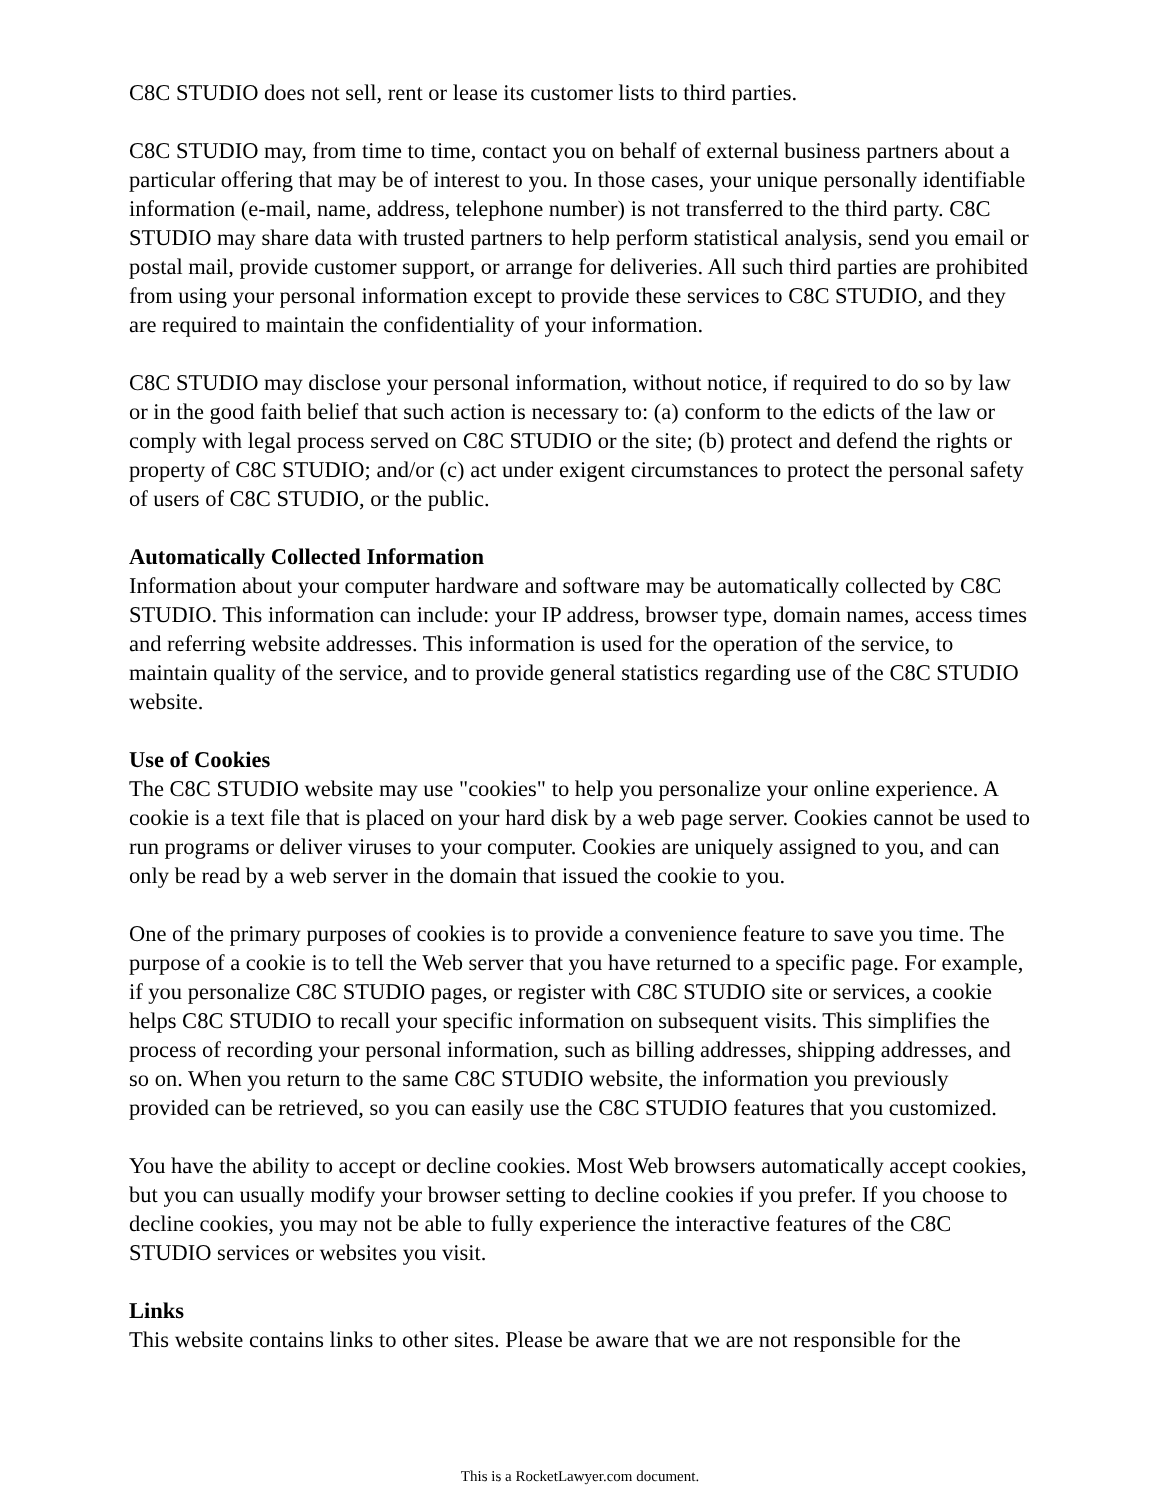C8C STUDIO does not sell, rent or lease its customer lists to third parties.
C8C STUDIO may, from time to time, contact you on behalf of external business partners about a particular offering that may be of interest to you. In those cases, your unique personally identifiable information (e-mail, name, address, telephone number) is not transferred to the third party. C8C STUDIO may share data with trusted partners to help perform statistical analysis, send you email or postal mail, provide customer support, or arrange for deliveries. All such third parties are prohibited from using your personal information except to provide these services to C8C STUDIO, and they are required to maintain the confidentiality of your information.
C8C STUDIO may disclose your personal information, without notice, if required to do so by law or in the good faith belief that such action is necessary to: (a) conform to the edicts of the law or comply with legal process served on C8C STUDIO or the site; (b) protect and defend the rights or property of C8C STUDIO; and/or (c) act under exigent circumstances to protect the personal safety of users of C8C STUDIO, or the public.
Automatically Collected Information
Information about your computer hardware and software may be automatically collected by C8C STUDIO. This information can include: your IP address, browser type, domain names, access times and referring website addresses. This information is used for the operation of the service, to maintain quality of the service, and to provide general statistics regarding use of the C8C STUDIO website.
Use of Cookies
The C8C STUDIO website may use "cookies" to help you personalize your online experience. A cookie is a text file that is placed on your hard disk by a web page server. Cookies cannot be used to run programs or deliver viruses to your computer. Cookies are uniquely assigned to you, and can only be read by a web server in the domain that issued the cookie to you.
One of the primary purposes of cookies is to provide a convenience feature to save you time. The purpose of a cookie is to tell the Web server that you have returned to a specific page. For example, if you personalize C8C STUDIO pages, or register with C8C STUDIO site or services, a cookie helps C8C STUDIO to recall your specific information on subsequent visits. This simplifies the process of recording your personal information, such as billing addresses, shipping addresses, and so on. When you return to the same C8C STUDIO website, the information you previously provided can be retrieved, so you can easily use the C8C STUDIO features that you customized.
You have the ability to accept or decline cookies. Most Web browsers automatically accept cookies, but you can usually modify your browser setting to decline cookies if you prefer. If you choose to decline cookies, you may not be able to fully experience the interactive features of the C8C STUDIO services or websites you visit.
Links
This website contains links to other sites. Please be aware that we are not responsible for the
This is a RocketLawyer.com document.